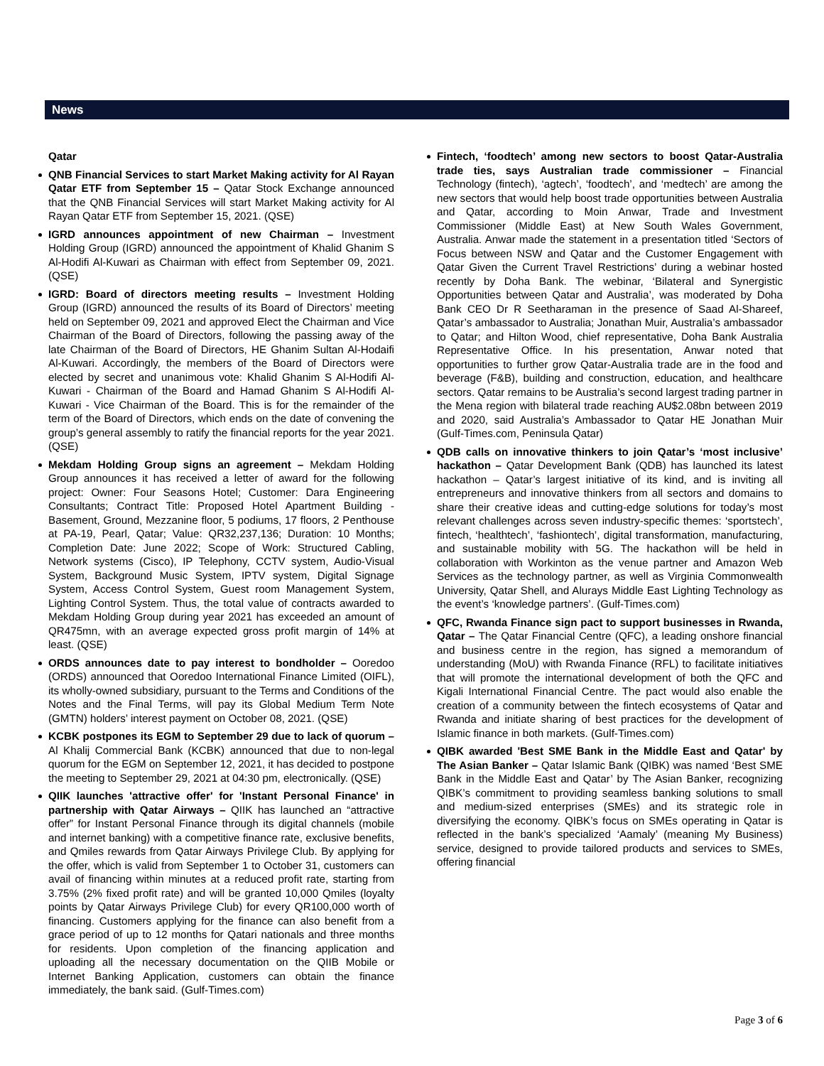News
Qatar
QNB Financial Services to start Market Making activity for Al Rayan Qatar ETF from September 15 – Qatar Stock Exchange announced that the QNB Financial Services will start Market Making activity for Al Rayan Qatar ETF from September 15, 2021. (QSE)
IGRD announces appointment of new Chairman – Investment Holding Group (IGRD) announced the appointment of Khalid Ghanim S Al-Hodifi Al-Kuwari as Chairman with effect from September 09, 2021. (QSE)
IGRD: Board of directors meeting results – Investment Holding Group (IGRD) announced the results of its Board of Directors’ meeting held on September 09, 2021 and approved Elect the Chairman and Vice Chairman of the Board of Directors, following the passing away of the late Chairman of the Board of Directors, HE Ghanim Sultan Al-Hodaifi Al-Kuwari. Accordingly, the members of the Board of Directors were elected by secret and unanimous vote: Khalid Ghanim S Al-Hodifi Al-Kuwari - Chairman of the Board and Hamad Ghanim S Al-Hodifi Al-Kuwari - Vice Chairman of the Board. This is for the remainder of the term of the Board of Directors, which ends on the date of convening the group’s general assembly to ratify the financial reports for the year 2021. (QSE)
Mekdam Holding Group signs an agreement – Mekdam Holding Group announces it has received a letter of award for the following project: Owner: Four Seasons Hotel; Customer: Dara Engineering Consultants; Contract Title: Proposed Hotel Apartment Building - Basement, Ground, Mezzanine floor, 5 podiums, 17 floors, 2 Penthouse at PA-19, Pearl, Qatar; Value: QR32,237,136; Duration: 10 Months; Completion Date: June 2022; Scope of Work: Structured Cabling, Network systems (Cisco), IP Telephony, CCTV system, Audio-Visual System, Background Music System, IPTV system, Digital Signage System, Access Control System, Guest room Management System, Lighting Control System. Thus, the total value of contracts awarded to Mekdam Holding Group during year 2021 has exceeded an amount of QR475mn, with an average expected gross profit margin of 14% at least. (QSE)
ORDS announces date to pay interest to bondholder – Ooredoo (ORDS) announced that Ooredoo International Finance Limited (OIFL), its wholly-owned subsidiary, pursuant to the Terms and Conditions of the Notes and the Final Terms, will pay its Global Medium Term Note (GMTN) holders’ interest payment on October 08, 2021. (QSE)
KCBK postpones its EGM to September 29 due to lack of quorum – Al Khalij Commercial Bank (KCBK) announced that due to non-legal quorum for the EGM on September 12, 2021, it has decided to postpone the meeting to September 29, 2021 at 04:30 pm, electronically. (QSE)
QIIK launches 'attractive offer' for 'Instant Personal Finance' in partnership with Qatar Airways – QIIK has launched an “attractive offer” for Instant Personal Finance through its digital channels (mobile and internet banking) with a competitive finance rate, exclusive benefits, and Qmiles rewards from Qatar Airways Privilege Club. By applying for the offer, which is valid from September 1 to October 31, customers can avail of financing within minutes at a reduced profit rate, starting from 3.75% (2% fixed profit rate) and will be granted 10,000 Qmiles (loyalty points by Qatar Airways Privilege Club) for every QR100,000 worth of financing. Customers applying for the finance can also benefit from a grace period of up to 12 months for Qatari nationals and three months for residents. Upon completion of the financing application and uploading all the necessary documentation on the QIIB Mobile or Internet Banking Application, customers can obtain the finance immediately, the bank said. (Gulf-Times.com)
Fintech, ‘foodtech’ among new sectors to boost Qatar-Australia trade ties, says Australian trade commissioner – Financial Technology (fintech), ‘agtech’, ‘foodtech’, and ‘medtech’ are among the new sectors that would help boost trade opportunities between Australia and Qatar, according to Moin Anwar, Trade and Investment Commissioner (Middle East) at New South Wales Government, Australia. Anwar made the statement in a presentation titled ‘Sectors of Focus between NSW and Qatar and the Customer Engagement with Qatar Given the Current Travel Restrictions’ during a webinar hosted recently by Doha Bank. The webinar, ‘Bilateral and Synergistic Opportunities between Qatar and Australia’, was moderated by Doha Bank CEO Dr R Seetharaman in the presence of Saad Al-Shareef, Qatar’s ambassador to Australia; Jonathan Muir, Australia’s ambassador to Qatar; and Hilton Wood, chief representative, Doha Bank Australia Representative Office. In his presentation, Anwar noted that opportunities to further grow Qatar-Australia trade are in the food and beverage (F&B), building and construction, education, and healthcare sectors. Qatar remains to be Australia’s second largest trading partner in the Mena region with bilateral trade reaching AU$2.08bn between 2019 and 2020, said Australia’s Ambassador to Qatar HE Jonathan Muir (Gulf-Times.com, Peninsula Qatar)
QDB calls on innovative thinkers to join Qatar’s ‘most inclusive’ hackathon – Qatar Development Bank (QDB) has launched its latest hackathon – Qatar’s largest initiative of its kind, and is inviting all entrepreneurs and innovative thinkers from all sectors and domains to share their creative ideas and cutting-edge solutions for today’s most relevant challenges across seven industry-specific themes: ‘sportstech’, fintech, ‘healthtech’, ‘fashiontech’, digital transformation, manufacturing, and sustainable mobility with 5G. The hackathon will be held in collaboration with Workinton as the venue partner and Amazon Web Services as the technology partner, as well as Virginia Commonwealth University, Qatar Shell, and Alurays Middle East Lighting Technology as the event’s ‘knowledge partners’. (Gulf-Times.com)
QFC, Rwanda Finance sign pact to support businesses in Rwanda, Qatar – The Qatar Financial Centre (QFC), a leading onshore financial and business centre in the region, has signed a memorandum of understanding (MoU) with Rwanda Finance (RFL) to facilitate initiatives that will promote the international development of both the QFC and Kigali International Financial Centre. The pact would also enable the creation of a community between the fintech ecosystems of Qatar and Rwanda and initiate sharing of best practices for the development of Islamic finance in both markets. (Gulf-Times.com)
QIBK awarded 'Best SME Bank in the Middle East and Qatar' by The Asian Banker – Qatar Islamic Bank (QIBK) was named ‘Best SME Bank in the Middle East and Qatar’ by The Asian Banker, recognizing QIBK’s commitment to providing seamless banking solutions to small and medium-sized enterprises (SMEs) and its strategic role in diversifying the economy. QIBK’s focus on SMEs operating in Qatar is reflected in the bank’s specialized ‘Aamaly’ (meaning My Business) service, designed to provide tailored products and services to SMEs, offering financial
Page 3 of 6